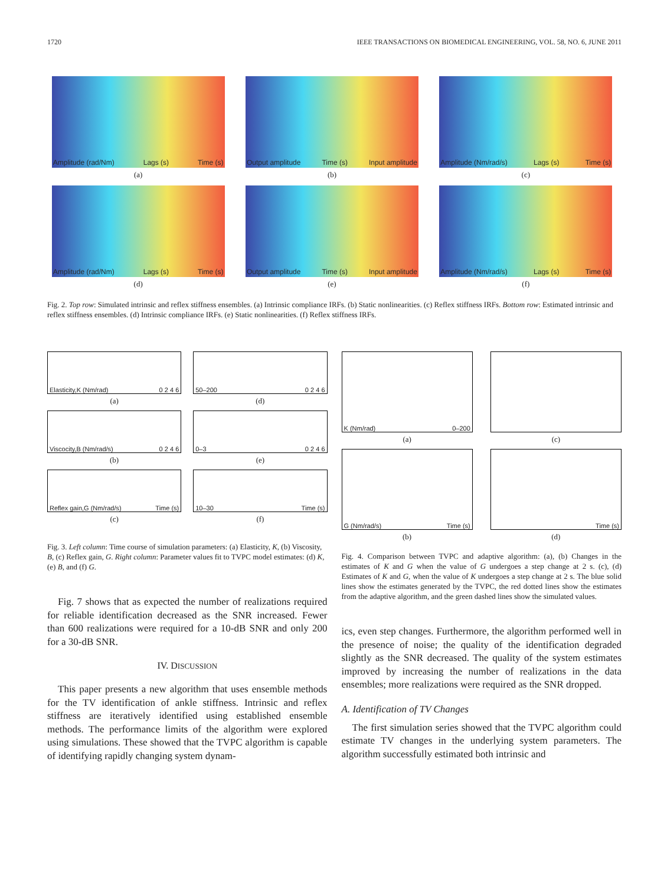1720 IEEE TRANSACTIONS ON BIOMEDICAL ENGINEERING, VOL. 58, NO. 6, JUNE 2011
Amplitude (rad/Nm) Lags (s) Time (s)
(a)
Output amplitude Time (s) Input amplitude
(b)
Amplitude (Nm/rad/s) Lags (s) Time (s)
(c)
Amplitude (rad/Nm) Lags (s) Time (s)
(d)
Output amplitude Time (s) Input amplitude
(e)
Amplitude (Nm/rad/s) Lags (s) Time (s)
(f)
Fig. 2. Top row: Simulated intrinsic and reflex stiffness ensembles. (a) Intrinsic compliance IRFs. (b) Static nonlinearities. (c) Reflex stiffness IRFs. Bottom row: Estimated intrinsic and reflex stiffness ensembles. (d) Intrinsic compliance IRFs. (e) Static nonlinearities. (f) Reflex stiffness IRFs.
Elasticity,K (Nm/rad) 0 2 4 6
(a)
50–200 0 2 4 6
(d)
Viscocity,B (Nm/rad/s) 0 2 4 6
(b)
0–3 0 2 4 6
(e)
Reflex gain,G (Nm/rad/s) Time (s)
(c)
10–30 Time (s)
(f)
Fig. 3. Left column: Time course of simulation parameters: (a) Elasticity, K, (b) Viscosity, B, (c) Reflex gain, G. Right column: Parameter values fit to TVPC model estimates: (d) K, (e) B, and (f) G.
Fig. 7 shows that as expected the number of realizations required for reliable identification decreased as the SNR increased. Fewer than 600 realizations were required for a 10-dB SNR and only 200 for a 30-dB SNR.
IV. DISCUSSION
This paper presents a new algorithm that uses ensemble methods for the TV identification of ankle stiffness. Intrinsic and reflex stiffness are iteratively identified using established ensemble methods. The performance limits of the algorithm were explored using simulations. These showed that the TVPC algorithm is capable of identifying rapidly changing system dynam-
K (Nm/rad) 0–200
(a)
(c)
G (Nm/rad/s) Time (s)
(b)
Time (s)
(d)
Fig. 4. Comparison between TVPC and adaptive algorithm: (a), (b) Changes in the estimates of K and G when the value of G undergoes a step change at 2 s. (c), (d) Estimates of K and G, when the value of K undergoes a step change at 2 s. The blue solid lines show the estimates generated by the TVPC, the red dotted lines show the estimates from the adaptive algorithm, and the green dashed lines show the simulated values.
ics, even step changes. Furthermore, the algorithm performed well in the presence of noise; the quality of the identification degraded slightly as the SNR decreased. The quality of the system estimates improved by increasing the number of realizations in the data ensembles; more realizations were required as the SNR dropped.
A. Identification of TV Changes
The first simulation series showed that the TVPC algorithm could estimate TV changes in the underlying system parameters. The algorithm successfully estimated both intrinsic and